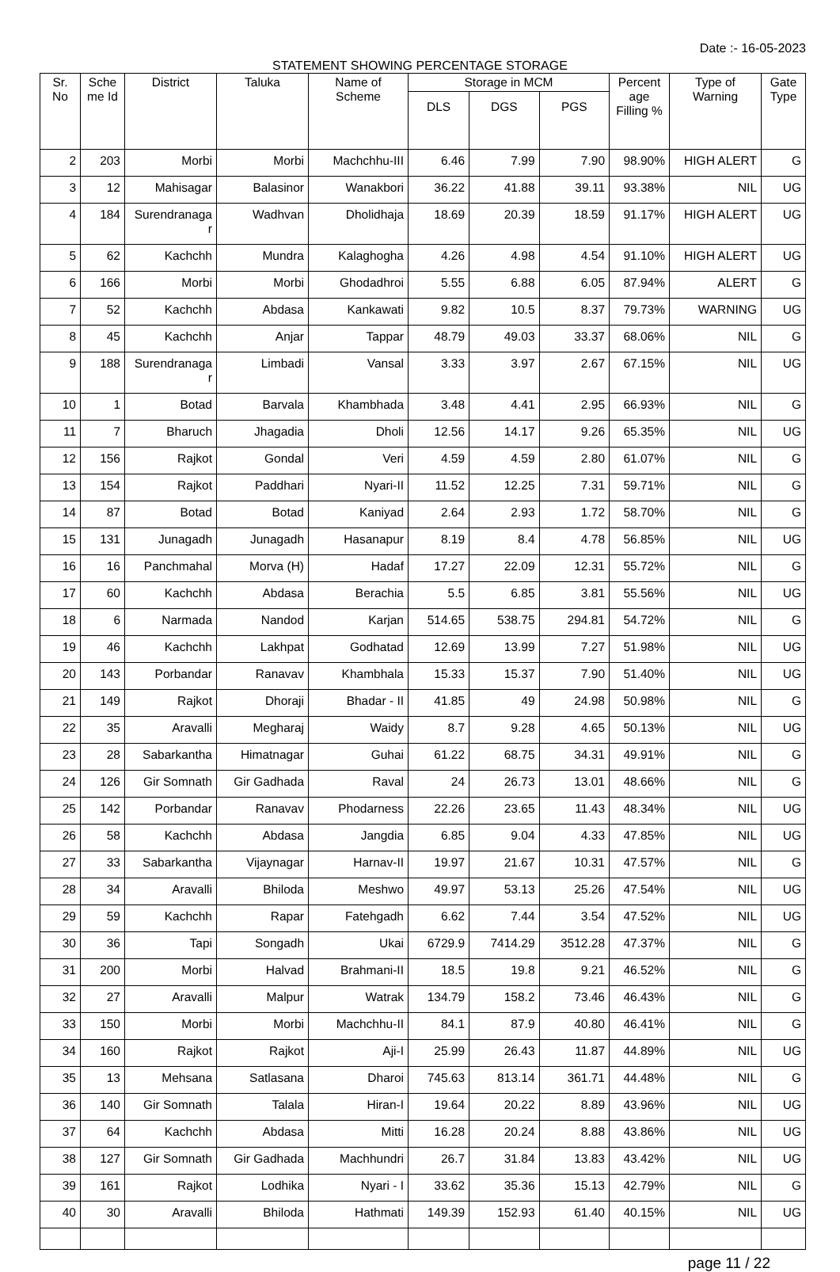Date :- 16-05-2023
STATEMENT SHOWING PERCENTAGE STORAGE
| Sr. No | Sche me Id | District | Taluka | Name of Scheme | Storage in MCM | | | Percent age Filling % | Type of Warning | Gate Type |
| --- | --- | --- | --- | --- | --- | --- | --- | --- | --- | --- |
| | | | | | DLS | DGS | PGS | | | |
| 2 | 203 | Morbi | Morbi | Machchhu-III | 6.46 | 7.99 | 7.90 | 98.90% | HIGH ALERT | G |
| 3 | 12 | Mahisagar | Balasinor | Wanakbori | 36.22 | 41.88 | 39.11 | 93.38% | NIL | UG |
| 4 | 184 | Surendranaga r | Wadhvan | Dholidhaja | 18.69 | 20.39 | 18.59 | 91.17% | HIGH ALERT | UG |
| 5 | 62 | Kachchh | Mundra | Kalaghogha | 4.26 | 4.98 | 4.54 | 91.10% | HIGH ALERT | UG |
| 6 | 166 | Morbi | Morbi | Ghodadhroi | 5.55 | 6.88 | 6.05 | 87.94% | ALERT | G |
| 7 | 52 | Kachchh | Abdasa | Kankawati | 9.82 | 10.5 | 8.37 | 79.73% | WARNING | UG |
| 8 | 45 | Kachchh | Anjar | Tappar | 48.79 | 49.03 | 33.37 | 68.06% | NIL | G |
| 9 | 188 | Surendranaga r | Limbadi | Vansal | 3.33 | 3.97 | 2.67 | 67.15% | NIL | UG |
| 10 | 1 | Botad | Barvala | Khambhada | 3.48 | 4.41 | 2.95 | 66.93% | NIL | G |
| 11 | 7 | Bharuch | Jhagadia | Dholi | 12.56 | 14.17 | 9.26 | 65.35% | NIL | UG |
| 12 | 156 | Rajkot | Gondal | Veri | 4.59 | 4.59 | 2.80 | 61.07% | NIL | G |
| 13 | 154 | Rajkot | Paddhari | Nyari-II | 11.52 | 12.25 | 7.31 | 59.71% | NIL | G |
| 14 | 87 | Botad | Botad | Kaniyad | 2.64 | 2.93 | 1.72 | 58.70% | NIL | G |
| 15 | 131 | Junagadh | Junagadh | Hasanapur | 8.19 | 8.4 | 4.78 | 56.85% | NIL | UG |
| 16 | 16 | Panchmahal | Morva (H) | Hadaf | 17.27 | 22.09 | 12.31 | 55.72% | NIL | G |
| 17 | 60 | Kachchh | Abdasa | Berachia | 5.5 | 6.85 | 3.81 | 55.56% | NIL | UG |
| 18 | 6 | Narmada | Nandod | Karjan | 514.65 | 538.75 | 294.81 | 54.72% | NIL | G |
| 19 | 46 | Kachchh | Lakhpat | Godhatad | 12.69 | 13.99 | 7.27 | 51.98% | NIL | UG |
| 20 | 143 | Porbandar | Ranavav | Khambhala | 15.33 | 15.37 | 7.90 | 51.40% | NIL | UG |
| 21 | 149 | Rajkot | Dhoraji | Bhadar - II | 41.85 | 49 | 24.98 | 50.98% | NIL | G |
| 22 | 35 | Aravalli | Megharaj | Waidy | 8.7 | 9.28 | 4.65 | 50.13% | NIL | UG |
| 23 | 28 | Sabarkantha | Himatnagar | Guhai | 61.22 | 68.75 | 34.31 | 49.91% | NIL | G |
| 24 | 126 | Gir Somnath | Gir Gadhada | Raval | 24 | 26.73 | 13.01 | 48.66% | NIL | G |
| 25 | 142 | Porbandar | Ranavav | Phodarness | 22.26 | 23.65 | 11.43 | 48.34% | NIL | UG |
| 26 | 58 | Kachchh | Abdasa | Jangdia | 6.85 | 9.04 | 4.33 | 47.85% | NIL | UG |
| 27 | 33 | Sabarkantha | Vijaynagar | Harnav-II | 19.97 | 21.67 | 10.31 | 47.57% | NIL | G |
| 28 | 34 | Aravalli | Bhiloda | Meshwo | 49.97 | 53.13 | 25.26 | 47.54% | NIL | UG |
| 29 | 59 | Kachchh | Rapar | Fatehgadh | 6.62 | 7.44 | 3.54 | 47.52% | NIL | UG |
| 30 | 36 | Tapi | Songadh | Ukai | 6729.9 | 7414.29 | 3512.28 | 47.37% | NIL | G |
| 31 | 200 | Morbi | Halvad | Brahmani-II | 18.5 | 19.8 | 9.21 | 46.52% | NIL | G |
| 32 | 27 | Aravalli | Malpur | Watrak | 134.79 | 158.2 | 73.46 | 46.43% | NIL | G |
| 33 | 150 | Morbi | Morbi | Machchhu-II | 84.1 | 87.9 | 40.80 | 46.41% | NIL | G |
| 34 | 160 | Rajkot | Rajkot | Aji-I | 25.99 | 26.43 | 11.87 | 44.89% | NIL | UG |
| 35 | 13 | Mehsana | Satlasana | Dharoi | 745.63 | 813.14 | 361.71 | 44.48% | NIL | G |
| 36 | 140 | Gir Somnath | Talala | Hiran-I | 19.64 | 20.22 | 8.89 | 43.96% | NIL | UG |
| 37 | 64 | Kachchh | Abdasa | Mitti | 16.28 | 20.24 | 8.88 | 43.86% | NIL | UG |
| 38 | 127 | Gir Somnath | Gir Gadhada | Machhundri | 26.7 | 31.84 | 13.83 | 43.42% | NIL | UG |
| 39 | 161 | Rajkot | Lodhika | Nyari - I | 33.62 | 35.36 | 15.13 | 42.79% | NIL | G |
| 40 | 30 | Aravalli | Bhiloda | Hathmati | 149.39 | 152.93 | 61.40 | 40.15% | NIL | UG |
page 11 / 22